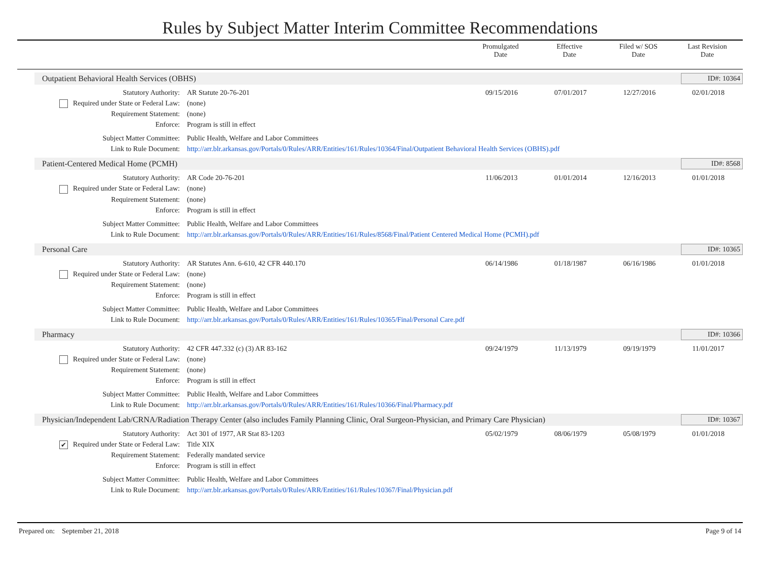Rules by Subject Matter Interim Committee Recommendations
Promulgated
Date
Effective
Date
Filed w/ SOS
Date
Last Revision
Date
Outpatient Behavioral Health Services (OBHS) ID#: 10364
| Statutory Authority: | AR Statute 20-76-201 | 09/15/2016 | 07/01/2017 | 12/27/2016 | 02/01/2018 |
| Required under State or Federal Law: | (none) | | | | |
| Requirement Statement: | (none) | | | | |
| Enforce: | Program is still in effect | | | | |
| Subject Matter Committee: | Public Health, Welfare and Labor Committees | | | | |
| Link to Rule Document: | http://arr.blr.arkansas.gov/Portals/0/Rules/ARR/Entities/161/Rules/10364/Final/Outpatient Behavioral Health Services (OBHS).pdf | | | | |
Patient-Centered Medical Home (PCMH) ID#: 8568
| Statutory Authority: | AR Code 20-76-201 | 11/06/2013 | 01/01/2014 | 12/16/2013 | 01/01/2018 |
| Required under State or Federal Law: | (none) | | | | |
| Requirement Statement: | (none) | | | | |
| Enforce: | Program is still in effect | | | | |
| Subject Matter Committee: | Public Health, Welfare and Labor Committees | | | | |
| Link to Rule Document: | http://arr.blr.arkansas.gov/Portals/0/Rules/ARR/Entities/161/Rules/8568/Final/Patient Centered Medical Home (PCMH).pdf | | | | |
Personal Care ID#: 10365
| Statutory Authority: | AR Statutes Ann. 6-610, 42 CFR 440.170 | 06/14/1986 | 01/18/1987 | 06/16/1986 | 01/01/2018 |
| Required under State or Federal Law: | (none) | | | | |
| Requirement Statement: | (none) | | | | |
| Enforce: | Program is still in effect | | | | |
| Subject Matter Committee: | Public Health, Welfare and Labor Committees | | | | |
| Link to Rule Document: | http://arr.blr.arkansas.gov/Portals/0/Rules/ARR/Entities/161/Rules/10365/Final/Personal Care.pdf | | | | |
Pharmacy ID#: 10366
| Statutory Authority: | 42 CFR 447.332 (c) (3) AR 83-162 | 09/24/1979 | 11/13/1979 | 09/19/1979 | 11/01/2017 |
| Required under State or Federal Law: | (none) | | | | |
| Requirement Statement: | (none) | | | | |
| Enforce: | Program is still in effect | | | | |
| Subject Matter Committee: | Public Health, Welfare and Labor Committees | | | | |
| Link to Rule Document: | http://arr.blr.arkansas.gov/Portals/0/Rules/ARR/Entities/161/Rules/10366/Final/Pharmacy.pdf | | | | |
Physician/Independent Lab/CRNA/Radiation Therapy Center (also includes Family Planning Clinic, Oral Surgeon-Physician, and Primary Care Physician) ID#: 10367
| Statutory Authority: | Act 301 of 1977, AR Stat 83-1203 | 05/02/1979 | 08/06/1979 | 05/08/1979 | 01/01/2018 |
| ✔ Required under State or Federal Law: | Title XIX | | | | |
| Requirement Statement: | Federally mandated service | | | | |
| Enforce: | Program is still in effect | | | | |
| Subject Matter Committee: | Public Health, Welfare and Labor Committees | | | | |
| Link to Rule Document: | http://arr.blr.arkansas.gov/Portals/0/Rules/ARR/Entities/161/Rules/10367/Final/Physician.pdf | | | | |
Prepared on: September 21, 2018 Page 9 of 14